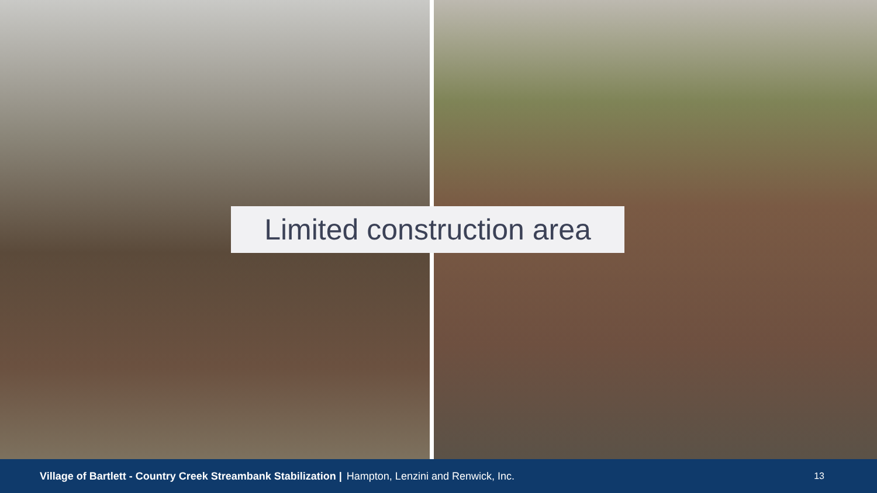Limited construction area
Village of Bartlett - Country Creek Streambank Stabilization | Hampton, Lenzini and Renwick, Inc. 13